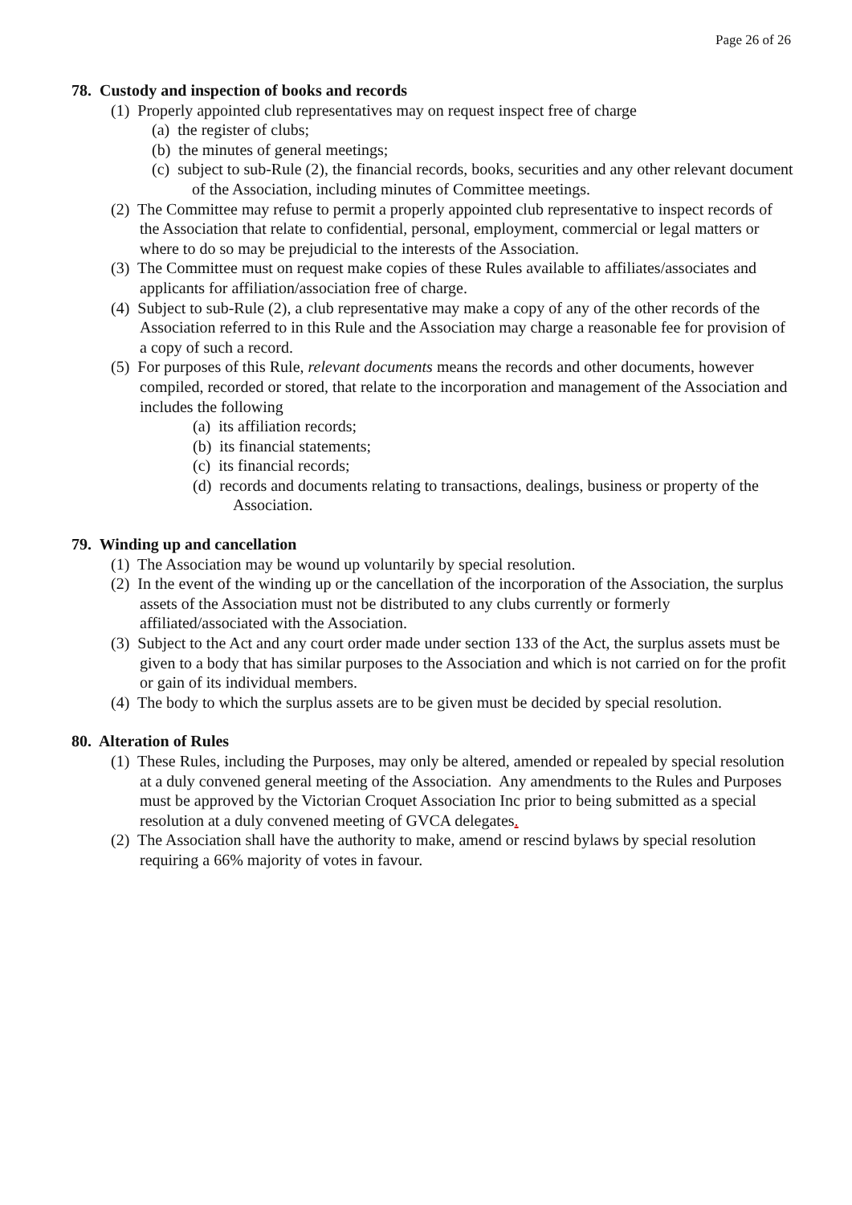Page 26 of 26
78. Custody and inspection of books and records
(1) Properly appointed club representatives may on request inspect free of charge
(a) the register of clubs;
(b) the minutes of general meetings;
(c) subject to sub-Rule (2), the financial records, books, securities and any other relevant document of the Association, including minutes of Committee meetings.
(2) The Committee may refuse to permit a properly appointed club representative to inspect records of the Association that relate to confidential, personal, employment, commercial or legal matters or where to do so may be prejudicial to the interests of the Association.
(3) The Committee must on request make copies of these Rules available to affiliates/associates and applicants for affiliation/association free of charge.
(4) Subject to sub-Rule (2), a club representative may make a copy of any of the other records of the Association referred to in this Rule and the Association may charge a reasonable fee for provision of a copy of such a record.
(5) For purposes of this Rule, relevant documents means the records and other documents, however compiled, recorded or stored, that relate to the incorporation and management of the Association and includes the following
(a) its affiliation records;
(b) its financial statements;
(c) its financial records;
(d) records and documents relating to transactions, dealings, business or property of the Association.
79. Winding up and cancellation
(1) The Association may be wound up voluntarily by special resolution.
(2) In the event of the winding up or the cancellation of the incorporation of the Association, the surplus assets of the Association must not be distributed to any clubs currently or formerly affiliated/associated with the Association.
(3) Subject to the Act and any court order made under section 133 of the Act, the surplus assets must be given to a body that has similar purposes to the Association and which is not carried on for the profit or gain of its individual members.
(4) The body to which the surplus assets are to be given must be decided by special resolution.
80. Alteration of Rules
(1) These Rules, including the Purposes, may only be altered, amended or repealed by special resolution at a duly convened general meeting of the Association. Any amendments to the Rules and Purposes must be approved by the Victorian Croquet Association Inc prior to being submitted as a special resolution at a duly convened meeting of GVCA delegates.
(2) The Association shall have the authority to make, amend or rescind bylaws by special resolution requiring a 66% majority of votes in favour.